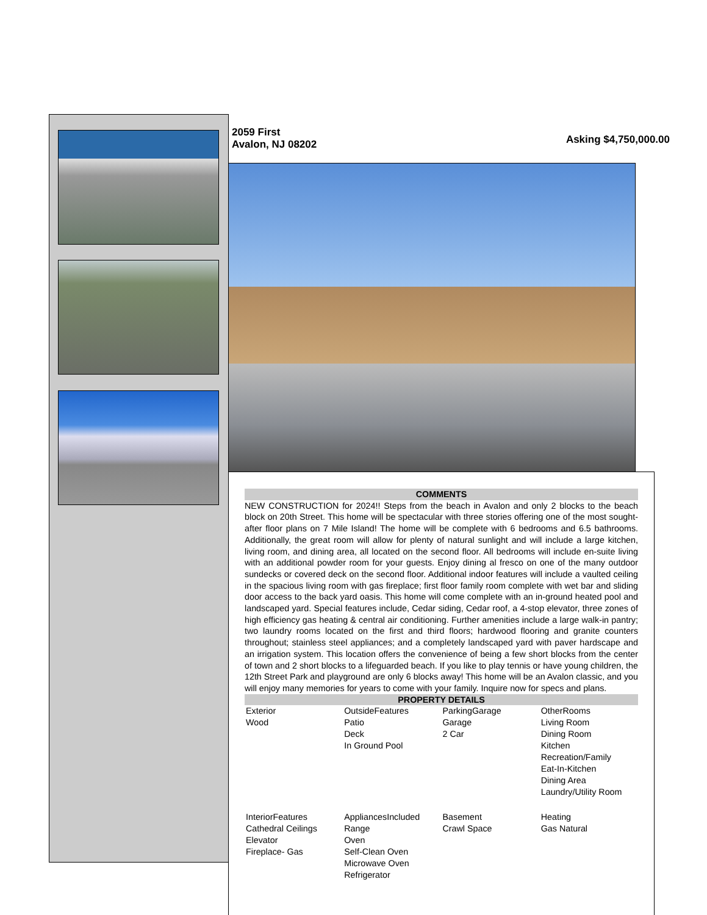2059 First
Avalon, NJ 08202
Asking $4,750,000.00
COMMENTS
NEW CONSTRUCTION for 2024!! Steps from the beach in Avalon and only 2 blocks to the beach block on 20th Street. This home will be spectacular with three stories offering one of the most sought-after floor plans on 7 Mile Island! The home will be complete with 6 bedrooms and 6.5 bathrooms. Additionally, the great room will allow for plenty of natural sunlight and will include a large kitchen, living room, and dining area, all located on the second floor. All bedrooms will include en-suite living with an additional powder room for your guests. Enjoy dining al fresco on one of the many outdoor sundecks or covered deck on the second floor. Additional indoor features will include a vaulted ceiling in the spacious living room with gas fireplace; first floor family room complete with wet bar and sliding door access to the back yard oasis. This home will come complete with an in-ground heated pool and landscaped yard. Special features include, Cedar siding, Cedar roof, a 4-stop elevator, three zones of high efficiency gas heating & central air conditioning. Further amenities include a large walk-in pantry; two laundry rooms located on the first and third floors; hardwood flooring and granite counters throughout; stainless steel appliances; and a completely landscaped yard with paver hardscape and an irrigation system. This location offers the convenience of being a few short blocks from the center of town and 2 short blocks to a lifeguarded beach. If you like to play tennis or have young children, the 12th Street Park and playground are only 6 blocks away! This home will be an Avalon classic, and you will enjoy many memories for years to come with your family. Inquire now for specs and plans.
PROPERTY DETAILS
| Exterior Wood | OutsideFeatures Patio Deck In Ground Pool | ParkingGarage Garage 2 Car | OtherRooms Living Room Dining Room Kitchen Recreation/Family Eat-In-Kitchen Dining Area Laundry/Utility Room |
| InteriorFeatures Cathedral Ceilings Elevator Fireplace- Gas | AppliancesIncluded Range Oven Self-Clean Oven Microwave Oven Refrigerator | Basement Crawl Space | Heating Gas Natural |